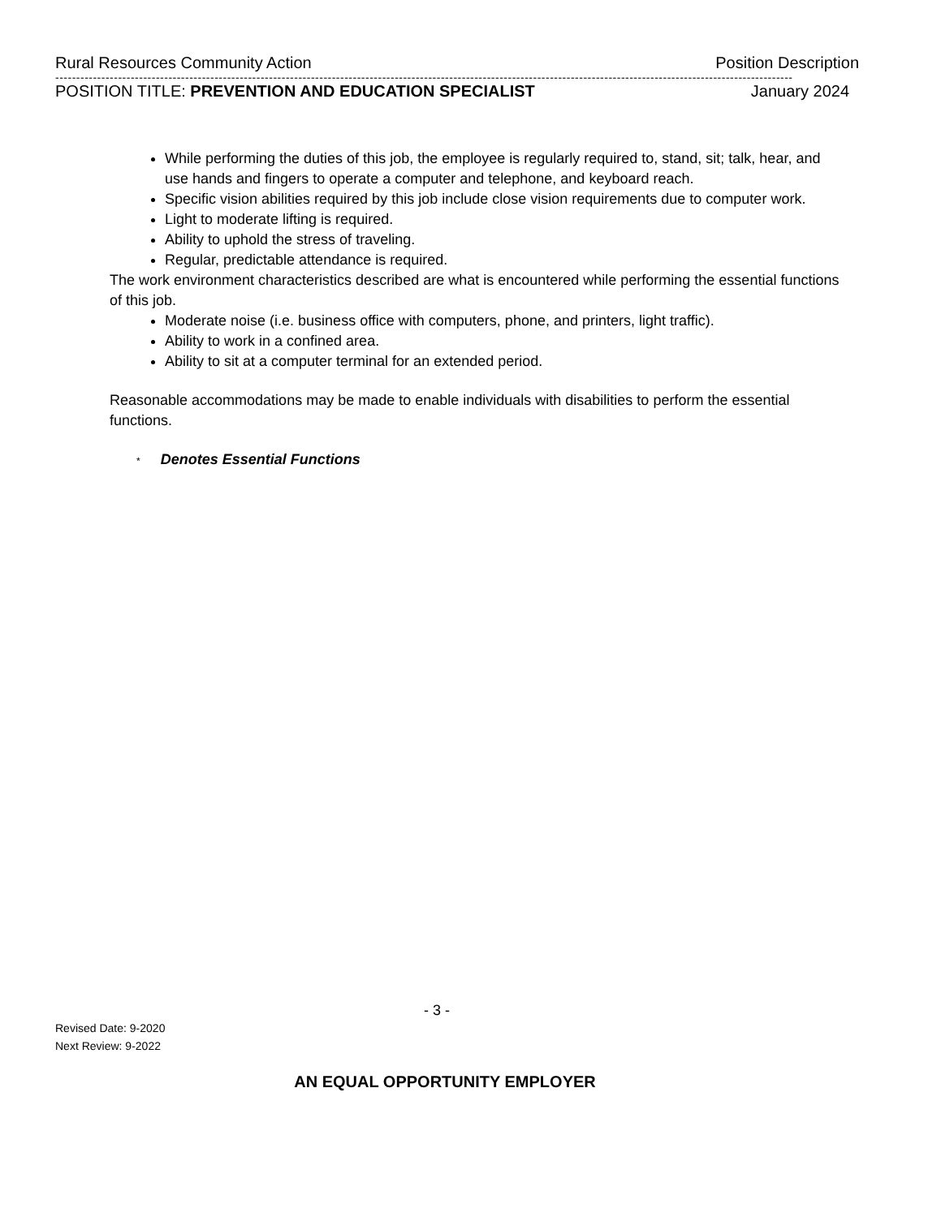Rural Resources Community Action Position Description
--------------------------------------------------------------------------------------------------------------------------------------------------------------------------------
POSITION TITLE: PREVENTION AND EDUCATION SPECIALIST January 2024
While performing the duties of this job, the employee is regularly required to, stand, sit; talk, hear, and use hands and fingers to operate a computer and telephone, and keyboard reach.
Specific vision abilities required by this job include close vision requirements due to computer work.
Light to moderate lifting is required.
Ability to uphold the stress of traveling.
Regular, predictable attendance is required.
The work environment characteristics described are what is encountered while performing the essential functions of this job.
Moderate noise (i.e. business office with computers, phone, and printers, light traffic).
Ability to work in a confined area.
Ability to sit at a computer terminal for an extended period.
Reasonable accommodations may be made to enable individuals with disabilities to perform the essential functions.
* Denotes Essential Functions
- 3 -
Revised Date: 9-2020
Next Review: 9-2022
AN EQUAL OPPORTUNITY EMPLOYER